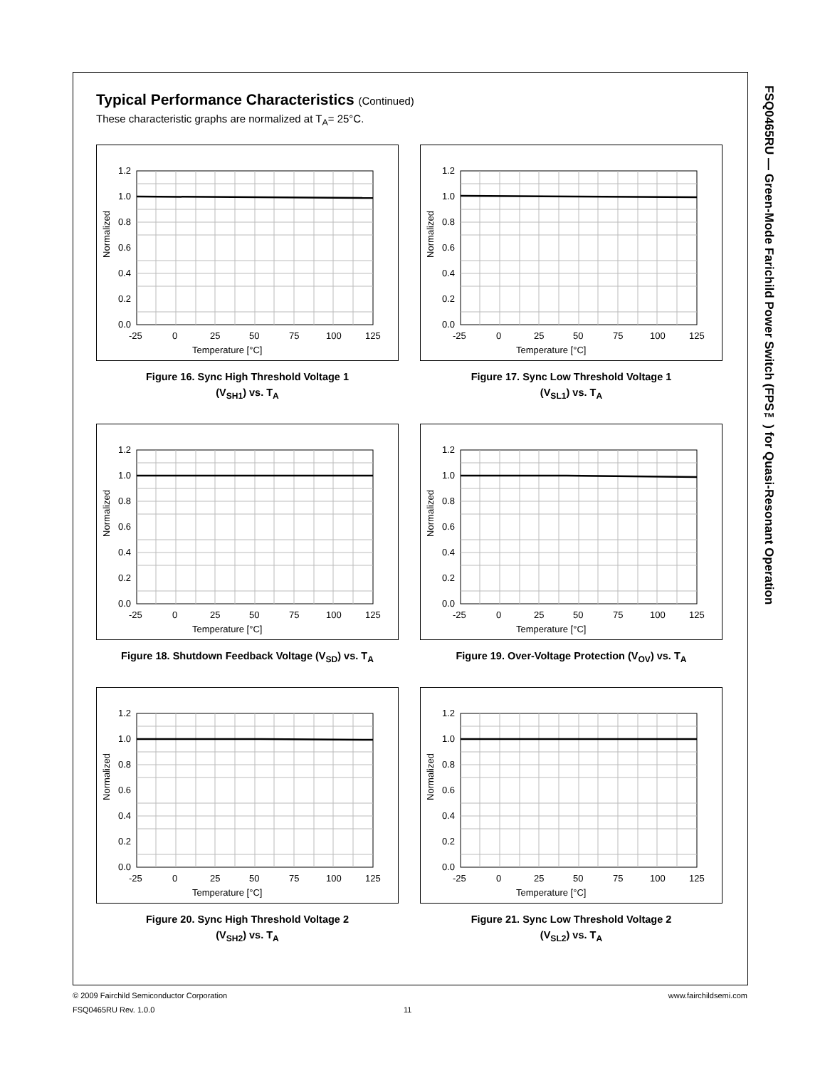FSQ0465RU — Green-Mode Farichild Power Switch (FPS™) for Quasi-Resonant Operation
Typical Performance Characteristics (Continued)
These characteristic graphs are normalized at T<sub>A</sub>= 25°C.
1.2
1.0
0.8
0.6
0.4
0.2
0.0
-25
0
25
50
75
100
125
Temperature [°C]
Normalized
Figure 16. Sync High Threshold Voltage 1
(V<sub>SH1</sub>) vs. T<sub>A</sub>
1.2
1.0
0.8
0.6
0.4
0.2
0.0
-25
0
25
50
75
100
125
Temperature [°C]
Normalized
Figure 17. Sync Low Threshold Voltage 1
(V<sub>SL1</sub>) vs. T<sub>A</sub>
1.2
1.0
0.8
0.6
0.4
0.2
0.0
-25
0
25
50
75
100
125
Temperature [°C]
Normalized
Figure 18. Shutdown Feedback Voltage (V<sub>SD</sub>) vs. T<sub>A</sub>
1.2
1.0
0.8
0.6
0.4
0.2
0.0
-25
0
25
50
75
100
125
Temperature [°C]
Normalized
Figure 19. Over-Voltage Protection (V<sub>OV</sub>) vs. T<sub>A</sub>
1.2
1.0
0.8
0.6
0.4
0.2
0.0
-25
0
25
50
75
100
125
Temperature [°C]
Normalized
Figure 20. Sync High Threshold Voltage 2
(V<sub>SH2</sub>) vs. T<sub>A</sub>
1.2
1.0
0.8
0.6
0.4
0.2
0.0
-25
0
25
50
75
100
125
Temperature [°C]
Normalized
Figure 21. Sync Low Threshold Voltage 2
(V<sub>SL2</sub>) vs. T<sub>A</sub>
© 2009 Fairchild Semiconductor Corporation www.fairchildsemi.com
FSQ0465RU Rev. 1.0.0 11